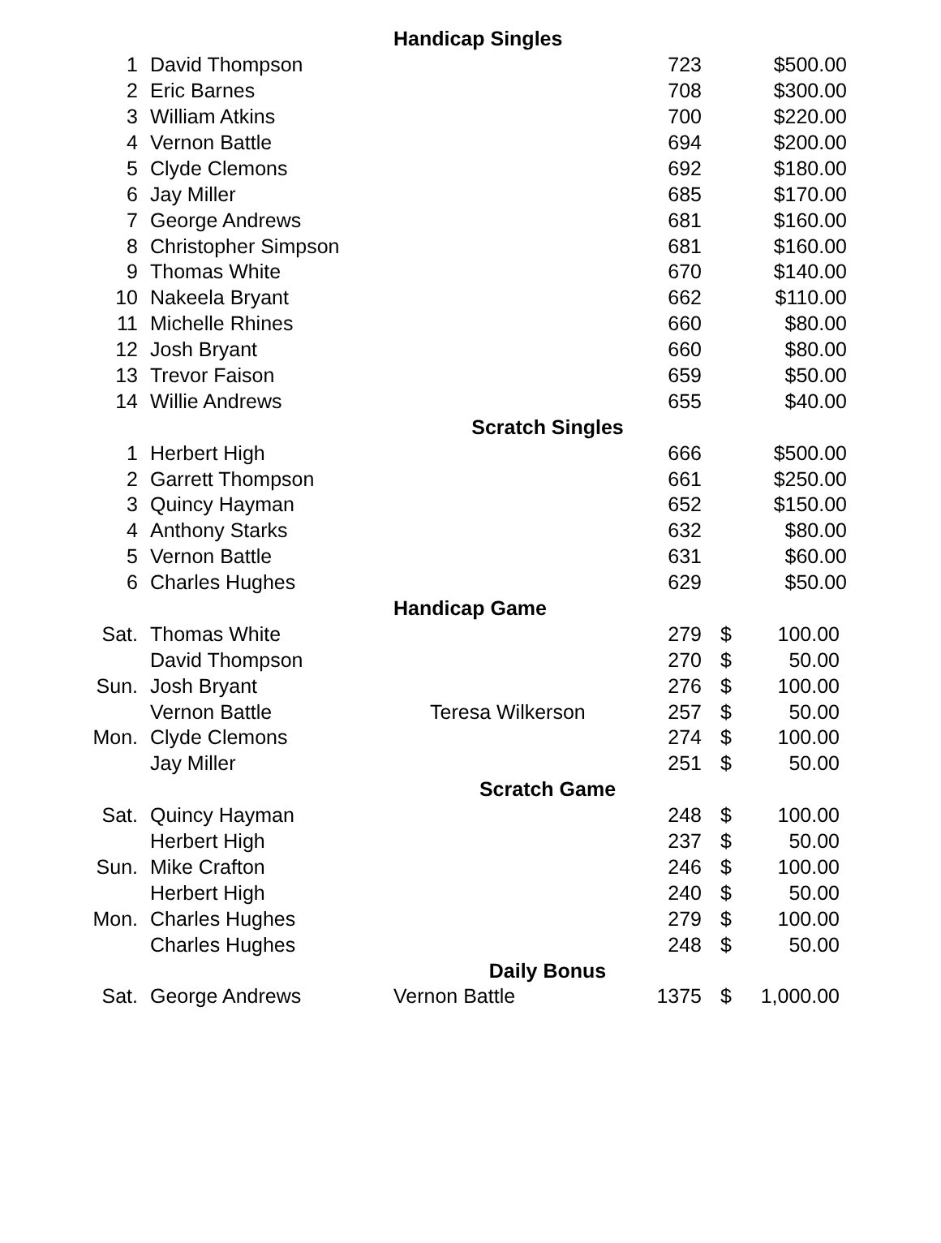| | | Handicap Singles | | | |
| 1 | David Thompson | | 723 | $500.00 | |
| 2 | Eric Barnes | | 708 | $300.00 | |
| 3 | William Atkins | | 700 | $220.00 | |
| 4 | Vernon Battle | | 694 | $200.00 | |
| 5 | Clyde Clemons | | 692 | $180.00 | |
| 6 | Jay Miller | | 685 | $170.00 | |
| 7 | George Andrews | | 681 | $160.00 | |
| 8 | Christopher Simpson | | 681 | $160.00 | |
| 9 | Thomas White | | 670 | $140.00 | |
| 10 | Nakeela Bryant | | 662 | $110.00 | |
| 11 | Michelle Rhines | | 660 | $80.00 | |
| 12 | Josh Bryant | | 660 | $80.00 | |
| 13 | Trevor Faison | | 659 | $50.00 | |
| 14 | Willie Andrews | | 655 | $40.00 | |
| | | Scratch Singles | | | |
| 1 | Herbert High | | 666 | $500.00 | |
| 2 | Garrett Thompson | | 661 | $250.00 | |
| 3 | Quincy Hayman | | 652 | $150.00 | |
| 4 | Anthony Starks | | 632 | $80.00 | |
| 5 | Vernon Battle | | 631 | $60.00 | |
| 6 | Charles Hughes | | 629 | $50.00 | |
| | | Handicap Game | | | |
| Sat. | Thomas White | | 279 | $ | 100.00 |
| | David Thompson | | 270 | $ | 50.00 |
| Sun. | Josh Bryant | | 276 | $ | 100.00 |
| | Vernon Battle | Teresa Wilkerson | 257 | $ | 50.00 |
| Mon. | Clyde Clemons | | 274 | $ | 100.00 |
| | Jay Miller | | 251 | $ | 50.00 |
| | | Scratch Game | | | |
| Sat. | Quincy Hayman | | 248 | $ | 100.00 |
| | Herbert High | | 237 | $ | 50.00 |
| Sun. | Mike Crafton | | 246 | $ | 100.00 |
| | Herbert High | | 240 | $ | 50.00 |
| Mon. | Charles Hughes | | 279 | $ | 100.00 |
| | Charles Hughes | | 248 | $ | 50.00 |
| | | Daily Bonus | | | |
| Sat. | George Andrews | Vernon Battle | 1375 | $ | 1,000.00 |